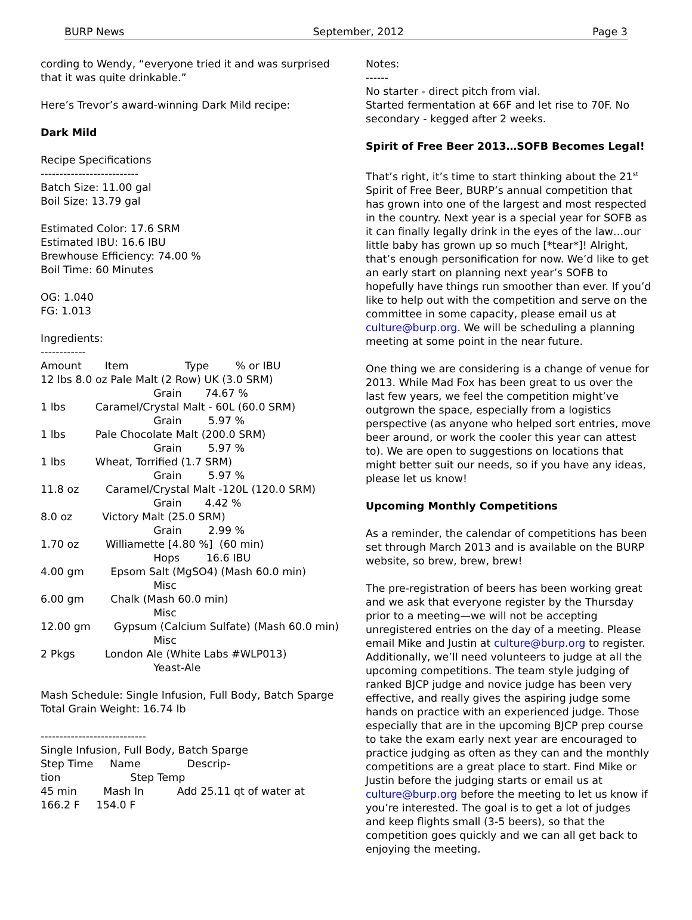BURP News September, 2012 Page 3
cording to Wendy, “everyone tried it and was surprised that it was quite drinkable.”
Here’s Trevor’s award-winning Dark Mild recipe:
Dark Mild
Recipe Specifications
--------------------------
Batch Size: 11.00 gal
Boil Size: 13.79 gal
Estimated Color: 17.6 SRM
Estimated IBU: 16.6 IBU
Brewhouse Efficiency: 74.00 %
Boil Time: 60 Minutes
OG: 1.040
FG: 1.013
Ingredients:
------------
Amount       Item                 Type        % or IBU
12 lbs 8.0 oz Pale Malt (2 Row) UK (3.0 SRM)
                                  Grain       74.67 %
1 lbs         Caramel/Crystal Malt - 60L (60.0 SRM)
                                  Grain        5.97 %
1 lbs         Pale Chocolate Malt (200.0 SRM)
                                  Grain        5.97 %
1 lbs         Wheat, Torrified (1.7 SRM)
                                  Grain        5.97 %
11.8 oz        Caramel/Crystal Malt -120L (120.0 SRM)
                                  Grain       4.42 %
8.0 oz         Victory Malt (25.0 SRM)
                                  Grain        2.99 %
1.70 oz        Williamette [4.80 %]  (60 min)
                                  Hops        16.6 IBU
4.00 gm        Epsom Salt (MgSO4) (Mash 60.0 min)
                                  Misc
6.00 gm        Chalk (Mash 60.0 min)
                                  Misc
12.00 gm       Gypsum (Calcium Sulfate) (Mash 60.0 min)
                                  Misc
2 Pkgs         London Ale (White Labs #WLP013)
                                  Yeast-Ale
Mash Schedule: Single Infusion, Full Body, Batch Sparge
Total Grain Weight: 16.74 lb
----------------------------
Single Infusion, Full Body, Batch Sparge
Step Time     Name              Descrip-
tion                     Step Temp
45 min        Mash In          Add 25.11 qt of water at
166.2 F     154.0 F
Notes:
------
No starter - direct pitch from vial.
Started fermentation at 66F and let rise to 70F. No secondary - kegged after 2 weeks.
Spirit of Free Beer 2013…SOFB Becomes Legal!
That’s right, it’s time to start thinking about the 21<sup>st</sup> Spirit of Free Beer, BURP’s annual competition that has grown into one of the largest and most respected in the country. Next year is a special year for SOFB as it can finally legally drink in the eyes of the law…our little baby has grown up so much [*tear*]! Alright, that’s enough personification for now. We’d like to get an early start on planning next year’s SOFB to hopefully have things run smoother than ever. If you’d like to help out with the competition and serve on the committee in some capacity, please email us at culture@burp.org. We will be scheduling a planning meeting at some point in the near future.
One thing we are considering is a change of venue for 2013. While Mad Fox has been great to us over the last few years, we feel the competition might’ve outgrown the space, especially from a logistics perspective (as anyone who helped sort entries, move beer around, or work the cooler this year can attest to). We are open to suggestions on locations that might better suit our needs, so if you have any ideas, please let us know!
Upcoming Monthly Competitions
As a reminder, the calendar of competitions has been set through March 2013 and is available on the BURP website, so brew, brew, brew!
The pre-registration of beers has been working great and we ask that everyone register by the Thursday prior to a meeting—we will not be accepting unregistered entries on the day of a meeting. Please email Mike and Justin at culture@burp.org to register. Additionally, we’ll need volunteers to judge at all the upcoming competitions. The team style judging of ranked BJCP judge and novice judge has been very effective, and really gives the aspiring judge some hands on practice with an experienced judge. Those especially that are in the upcoming BJCP prep course to take the exam early next year are encouraged to practice judging as often as they can and the monthly competitions are a great place to start. Find Mike or Justin before the judging starts or email us at culture@burp.org before the meeting to let us know if you’re interested. The goal is to get a lot of judges and keep flights small (3-5 beers), so that the competition goes quickly and we can all get back to enjoying the meeting.